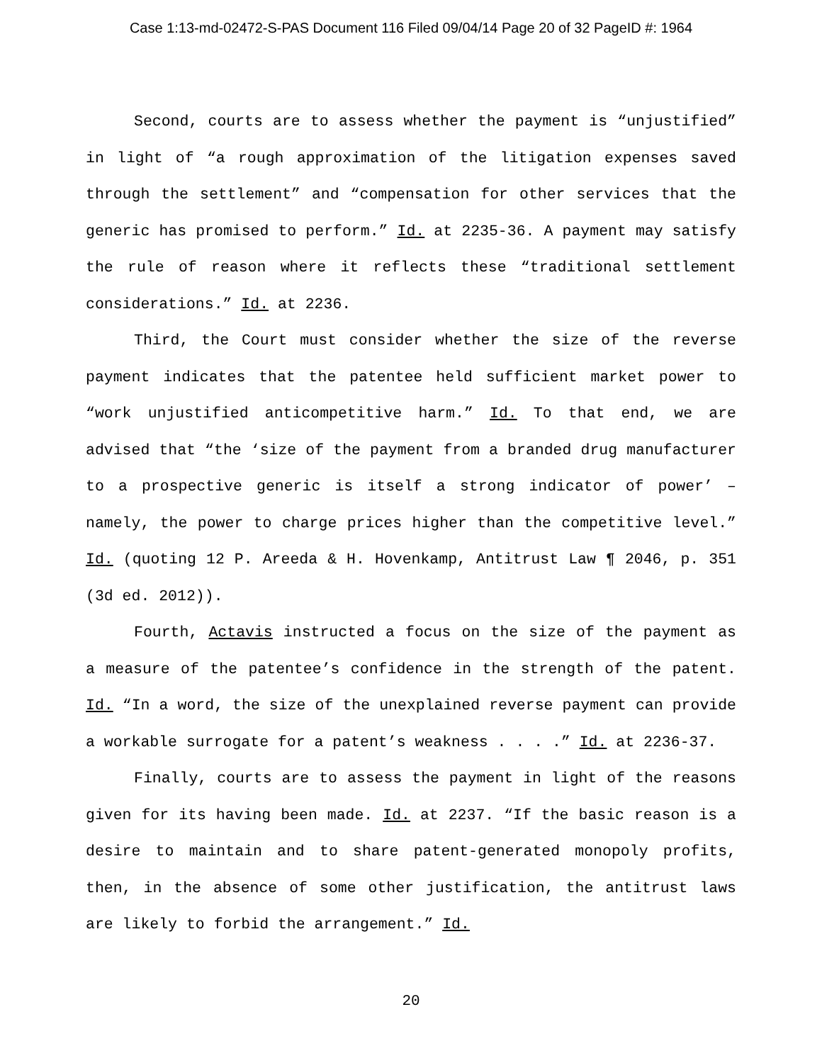Case 1:13-md-02472-S-PAS Document 116 Filed 09/04/14 Page 20 of 32 PageID #: 1964
Second, courts are to assess whether the payment is “unjustified” in light of “a rough approximation of the litigation expenses saved through the settlement” and “compensation for other services that the generic has promised to perform.” Id. at 2235-36. A payment may satisfy the rule of reason where it reflects these “traditional settlement considerations.” Id. at 2236.
Third, the Court must consider whether the size of the reverse payment indicates that the patentee held sufficient market power to “work unjustified anticompetitive harm.” Id. To that end, we are advised that “the ‘size of the payment from a branded drug manufacturer to a prospective generic is itself a strong indicator of power’ – namely, the power to charge prices higher than the competitive level.” Id. (quoting 12 P. Areeda & H. Hovenkamp, Antitrust Law ¶ 2046, p. 351 (3d ed. 2012)).
Fourth, Actavis instructed a focus on the size of the payment as a measure of the patentee’s confidence in the strength of the patent. Id. “In a word, the size of the unexplained reverse payment can provide a workable surrogate for a patent’s weakness . . . .” Id. at 2236-37.
Finally, courts are to assess the payment in light of the reasons given for its having been made. Id. at 2237. “If the basic reason is a desire to maintain and to share patent-generated monopoly profits, then, in the absence of some other justification, the antitrust laws are likely to forbid the arrangement.” Id.
20